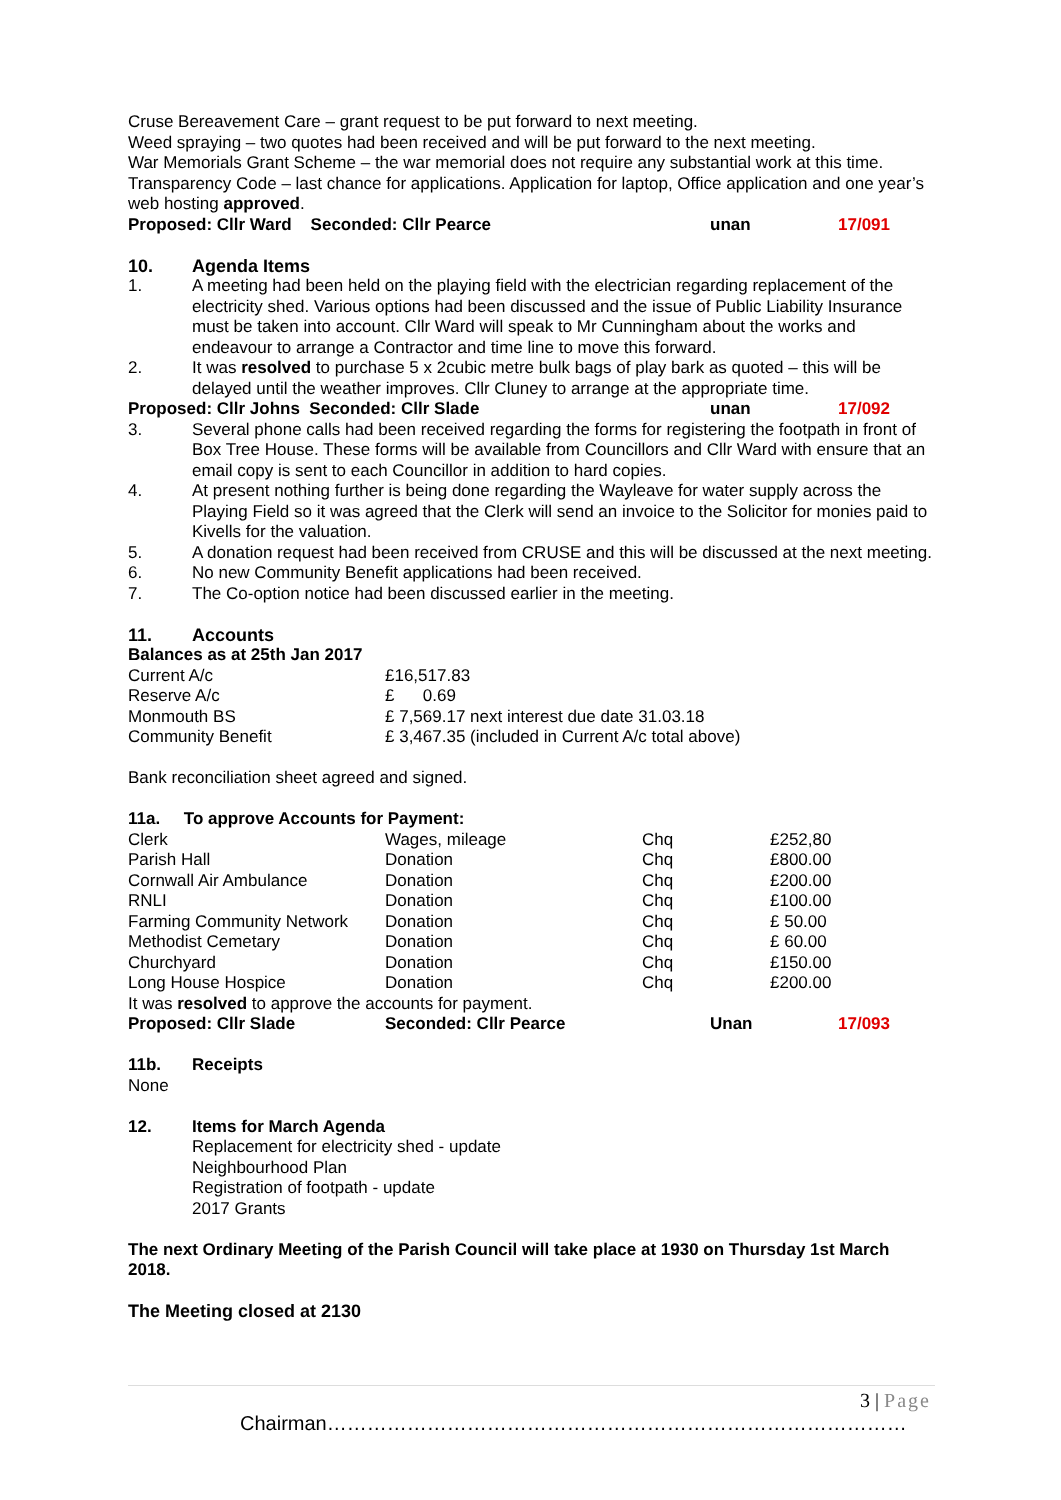Cruse Bereavement Care – grant request to be put forward to next meeting.
Weed spraying – two quotes had been received and will be put forward to the next meeting.
War Memorials Grant Scheme – the war memorial does not require any substantial work at this time.
Transparency Code – last chance for applications. Application for laptop, Office application and one year’s web hosting approved.
| Proposed: Cllr Ward Seconded: Cllr Pearce | unan | 17/091 |
| 10. | Agenda Items |
| 1. | A meeting had been held on the playing field with the electrician regarding replacement of the electricity shed. Various options had been discussed and the issue of Public Liability Insurance must be taken into account. Cllr Ward will speak to Mr Cunningham about the works and endeavour to arrange a Contractor and time line to move this forward. |
| 2. | It was resolved to purchase 5 x 2cubic metre bulk bags of play bark as quoted – this will be delayed until the weather improves. Cllr Cluney to arrange at the appropriate time. |
| Proposed: Cllr Johns Seconded: Cllr Slade | unan | 17/092 |
| 3. | Several phone calls had been received regarding the forms for registering the footpath in front of Box Tree House. These forms will be available from Councillors and Cllr Ward with ensure that an email copy is sent to each Councillor in addition to hard copies. |
| 4. | At present nothing further is being done regarding the Wayleave for water supply across the Playing Field so it was agreed that the Clerk will send an invoice to the Solicitor for monies paid to Kivells for the valuation. |
| 5. | A donation request had been received from CRUSE and this will be discussed at the next meeting. |
| 6. | No new Community Benefit applications had been received. |
| 7. | The Co-option notice had been discussed earlier in the meeting. |
| 11. | Accounts |
Balances as at 25th Jan 2017
| Current A/c | £16,517.83 |
| Reserve A/c | £ 0.69 |
| Monmouth BS | £ 7,569.17 next interest due date 31.03.18 |
| Community Benefit | £ 3,467.35 (included in Current A/c total above) |
Bank reconciliation sheet agreed and signed.
| 11a. To approve Accounts for Payment: | | | |
| Clerk | Wages, mileage | Chq | £252,80 |
| Parish Hall | Donation | Chq | £800.00 |
| Cornwall Air Ambulance | Donation | Chq | £200.00 |
| RNLI | Donation | Chq | £100.00 |
| Farming Community Network | Donation | Chq | £ 50.00 |
| Methodist Cemetary | Donation | Chq | £ 60.00 |
| Churchyard | Donation | Chq | £150.00 |
| Long House Hospice | Donation | Chq | £200.00 |
| It was resolved to approve the accounts for payment. | | | |
| Proposed: Cllr Slade | Seconded: Cllr Pearce | Unan | 17/093 |
| 11b. | Receipts |
None
| 12. | Items for March Agenda Replacement for electricity shed - update Neighbourhood Plan Registration of footpath - update 2017 Grants |
The next Ordinary Meeting of the Parish Council will take place at 1930 on Thursday 1st March 2018.
The Meeting closed at 2130
3 | Page
Chairman……………………………………………………………………………